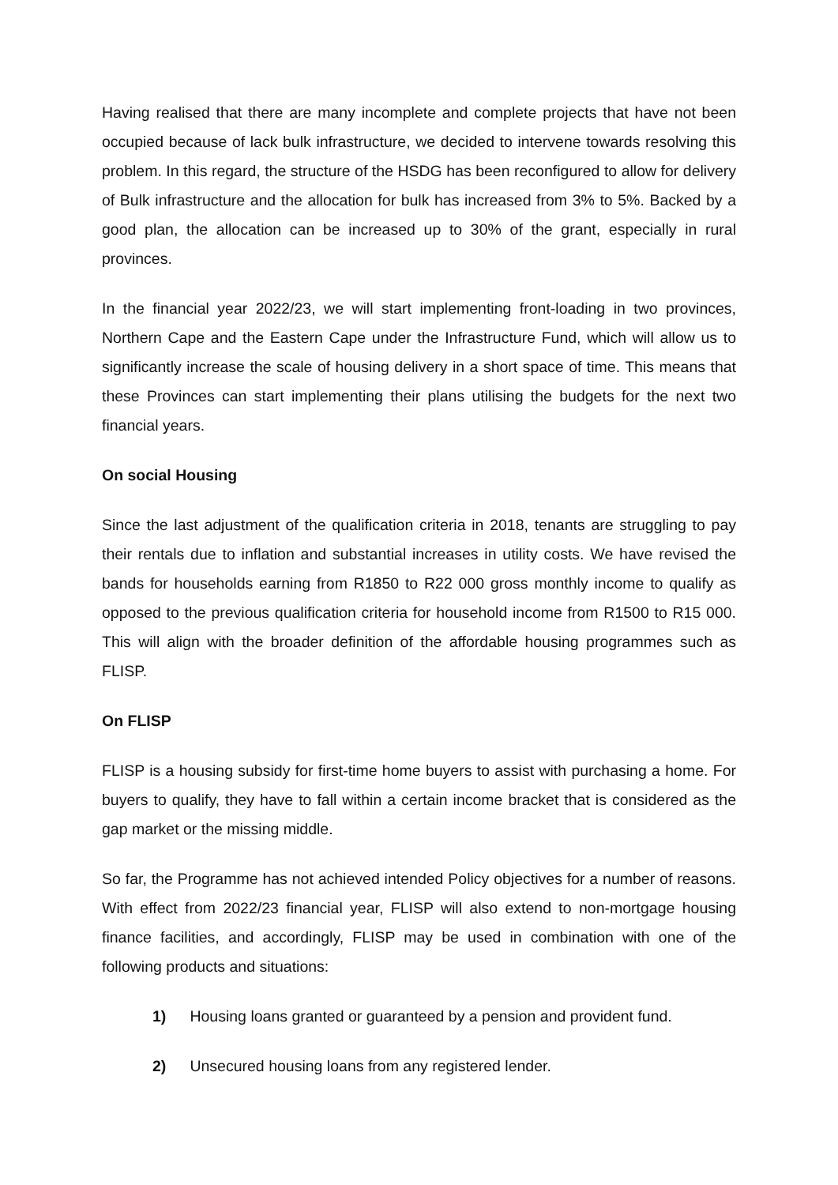Having realised that there are many incomplete and complete projects that have not been occupied because of lack bulk infrastructure, we decided to intervene towards resolving this problem. In this regard, the structure of the HSDG has been reconfigured to allow for delivery of Bulk infrastructure and the allocation for bulk has increased from 3% to 5%. Backed by a good plan, the allocation can be increased up to 30% of the grant, especially in rural provinces.
In the financial year 2022/23, we will start implementing front-loading in two provinces, Northern Cape and the Eastern Cape under the Infrastructure Fund, which will allow us to significantly increase the scale of housing delivery in a short space of time. This means that these Provinces can start implementing their plans utilising the budgets for the next two financial years.
On social Housing
Since the last adjustment of the qualification criteria in 2018, tenants are struggling to pay their rentals due to inflation and substantial increases in utility costs. We have revised the bands for households earning from R1850 to R22 000 gross monthly income to qualify as opposed to the previous qualification criteria for household income from R1500 to R15 000. This will align with the broader definition of the affordable housing programmes such as FLISP.
On FLISP
FLISP is a housing subsidy for first-time home buyers to assist with purchasing a home. For buyers to qualify, they have to fall within a certain income bracket that is considered as the gap market or the missing middle.
So far, the Programme has not achieved intended Policy objectives for a number of reasons. With effect from 2022/23 financial year, FLISP will also extend to non-mortgage housing finance facilities, and accordingly, FLISP may be used in combination with one of the following products and situations:
1) Housing loans granted or guaranteed by a pension and provident fund.
2) Unsecured housing loans from any registered lender.